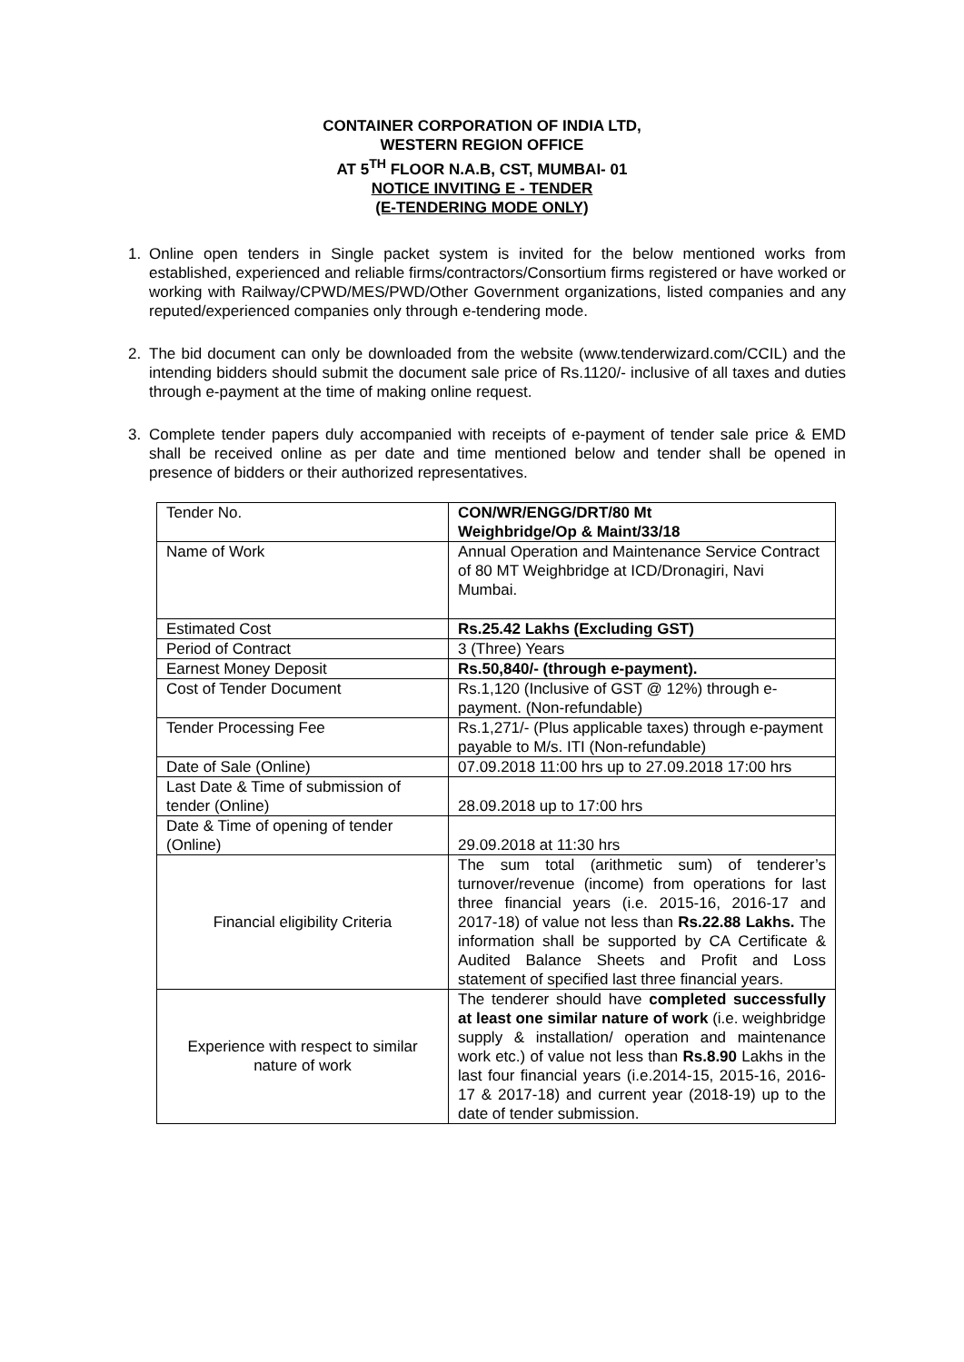CONTAINER CORPORATION OF INDIA LTD,
WESTERN REGION OFFICE
AT 5<sup>TH</sup> FLOOR N.A.B, CST, MUMBAI- 01
NOTICE INVITING E - TENDER
(E-TENDERING MODE ONLY)
1. Online open tenders in Single packet system is invited for the below mentioned works from established, experienced and reliable firms/contractors/Consortium firms registered or have worked or working with Railway/CPWD/MES/PWD/Other Government organizations, listed companies and any reputed/experienced companies only through e-tendering mode.
2. The bid document can only be downloaded from the website (www.tenderwizard.com/CCIL) and the intending bidders should submit the document sale price of Rs.1120/- inclusive of all taxes and duties through e-payment at the time of making online request.
3. Complete tender papers duly accompanied with receipts of e-payment of tender sale price & EMD shall be received online as per date and time mentioned below and tender shall be opened in presence of bidders or their authorized representatives.
| Tender No. | CON/WR/ENGG/DRT/80 Mt Weighbridge/Op & Maint/33/18 |
| Name of Work | Annual Operation and Maintenance Service Contract of 80 MT Weighbridge at ICD/Dronagiri, Navi Mumbai. |
| Estimated Cost | Rs.25.42 Lakhs (Excluding GST) |
| Period of Contract | 3 (Three) Years |
| Earnest Money Deposit | Rs.50,840/- (through e-payment). |
| Cost of Tender Document | Rs.1,120 (Inclusive of GST @ 12%) through e-payment. (Non-refundable) |
| Tender Processing Fee | Rs.1,271/- (Plus applicable taxes) through e-payment payable to M/s. ITI (Non-refundable) |
| Date of Sale (Online) | 07.09.2018 11:00 hrs up to 27.09.2018 17:00 hrs |
| Last Date & Time of submission of tender (Online) | 28.09.2018 up to 17:00 hrs |
| Date & Time of opening of tender (Online) | 29.09.2018 at 11:30 hrs |
| Financial eligibility Criteria | The sum total (arithmetic sum) of tenderer’s turnover/revenue (income) from operations for last three financial years (i.e. 2015-16, 2016-17 and 2017-18) of value not less than Rs.22.88 Lakhs. The information shall be supported by CA Certificate & Audited Balance Sheets and Profit and Loss statement of specified last three financial years. |
| Experience with respect to similar nature of work | The tenderer should have completed successfully at least one similar nature of work (i.e. weighbridge supply & installation/ operation and maintenance work etc.) of value not less than Rs.8.90 Lakhs in the last four financial years (i.e.2014-15, 2015-16, 2016-17 & 2017-18) and current year (2018-19) up to the date of tender submission. |